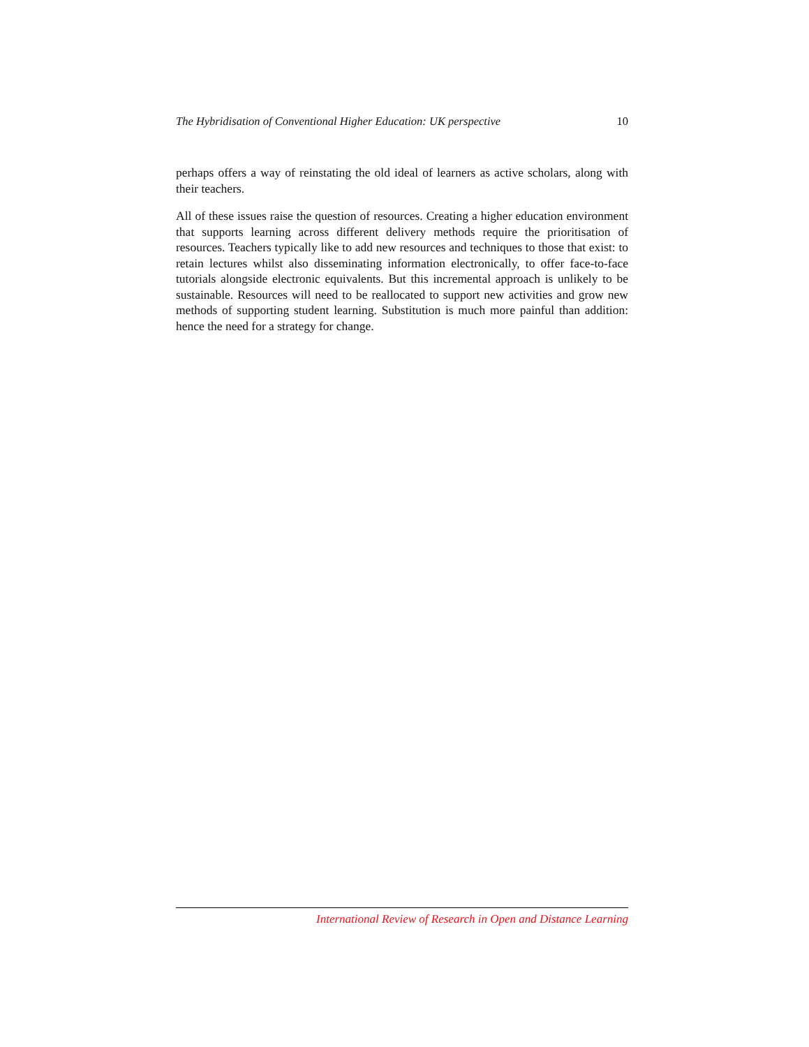The Hybridisation of Conventional Higher Education: UK perspective 10
perhaps offers a way of reinstating the old ideal of learners as active scholars, along with their teachers.
All of these issues raise the question of resources. Creating a higher education environment that supports learning across different delivery methods require the prioritisation of resources. Teachers typically like to add new resources and techniques to those that exist: to retain lectures whilst also disseminating information electronically, to offer face-to-face tutorials alongside electronic equivalents. But this incremental approach is unlikely to be sustainable. Resources will need to be reallocated to support new activities and grow new methods of supporting student learning. Substitution is much more painful than addition: hence the need for a strategy for change.
International Review of Research in Open and Distance Learning